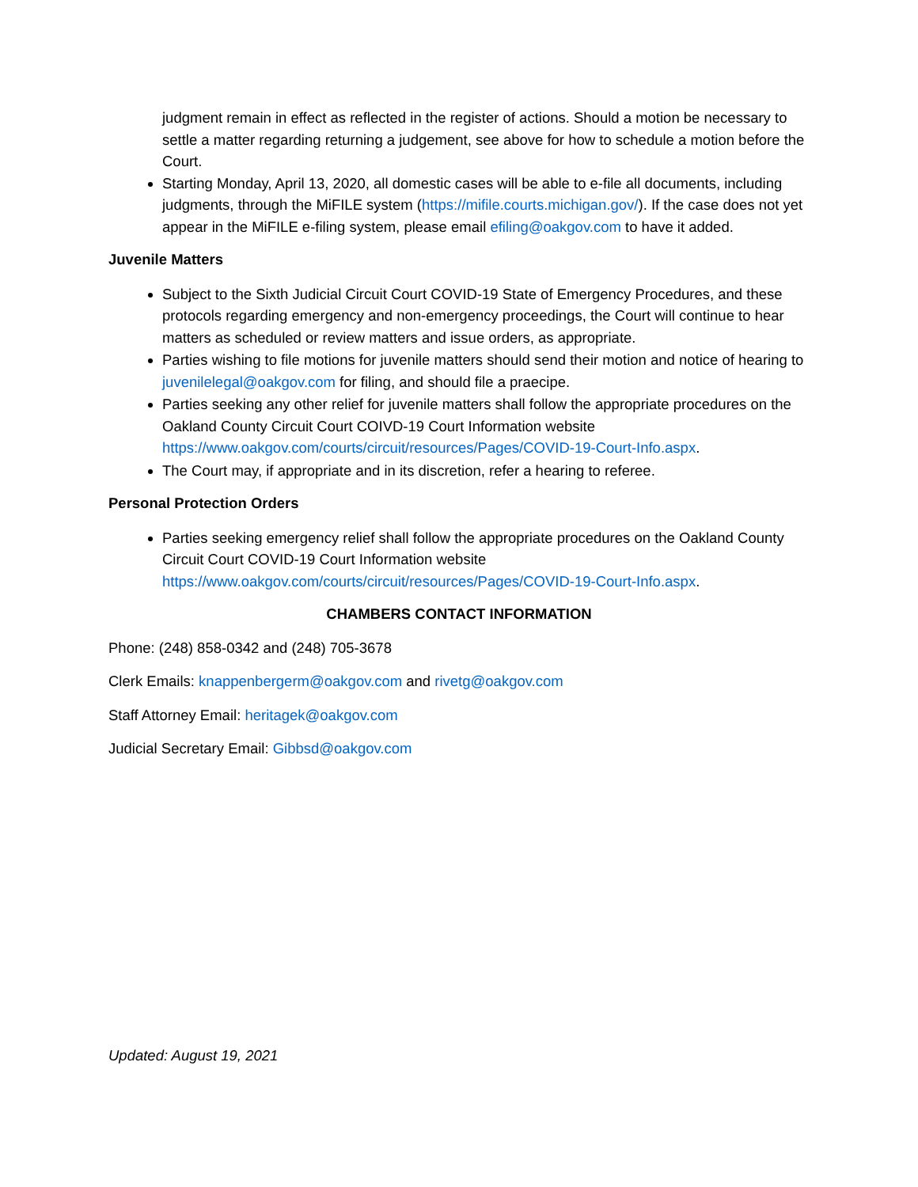judgment remain in effect as reflected in the register of actions. Should a motion be necessary to settle a matter regarding returning a judgement, see above for how to schedule a motion before the Court.
Starting Monday, April 13, 2020, all domestic cases will be able to e-file all documents, including judgments, through the MiFILE system (https://mifile.courts.michigan.gov/). If the case does not yet appear in the MiFILE e-filing system, please email efiling@oakgov.com to have it added.
Juvenile Matters
Subject to the Sixth Judicial Circuit Court COVID-19 State of Emergency Procedures, and these protocols regarding emergency and non-emergency proceedings, the Court will continue to hear matters as scheduled or review matters and issue orders, as appropriate.
Parties wishing to file motions for juvenile matters should send their motion and notice of hearing to juvenilelegal@oakgov.com for filing, and should file a praecipe.
Parties seeking any other relief for juvenile matters shall follow the appropriate procedures on the Oakland County Circuit Court COIVD-19 Court Information website https://www.oakgov.com/courts/circuit/resources/Pages/COVID-19-Court-Info.aspx.
The Court may, if appropriate and in its discretion, refer a hearing to referee.
Personal Protection Orders
Parties seeking emergency relief shall follow the appropriate procedures on the Oakland County Circuit Court COVID-19 Court Information website https://www.oakgov.com/courts/circuit/resources/Pages/COVID-19-Court-Info.aspx.
CHAMBERS CONTACT INFORMATION
Phone: (248) 858-0342 and (248) 705-3678
Clerk Emails: knappenbergerm@oakgov.com and rivetg@oakgov.com
Staff Attorney Email: heritagek@oakgov.com
Judicial Secretary Email: Gibbsd@oakgov.com
Updated: August 19, 2021